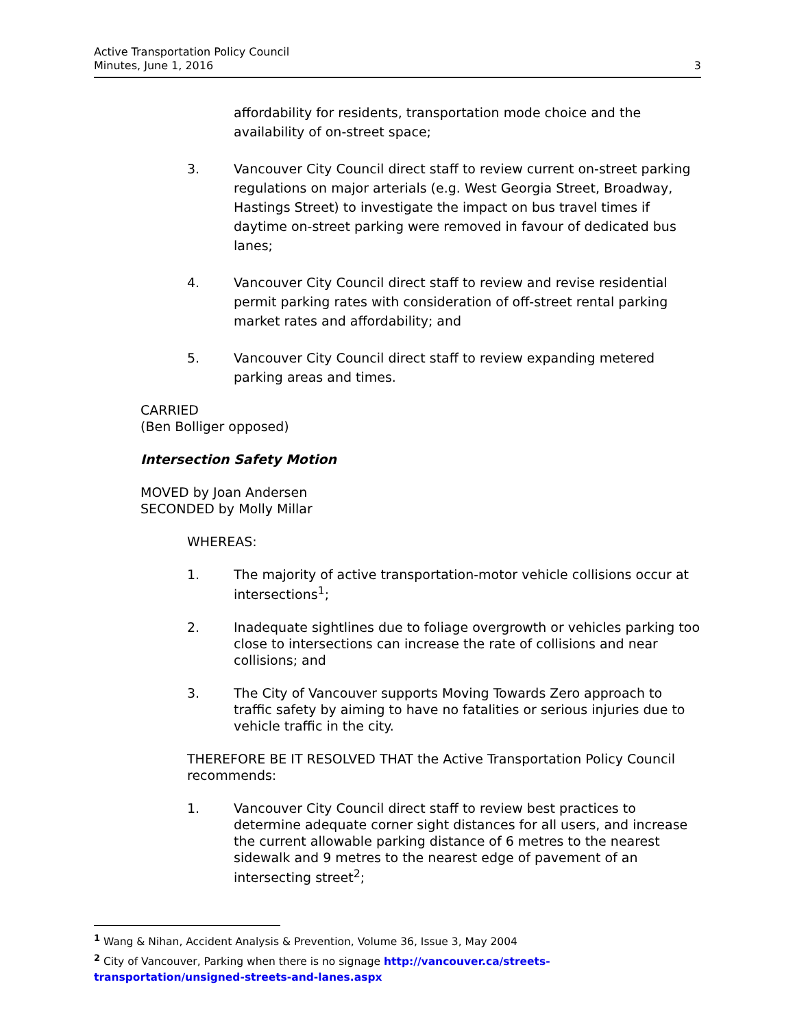Active Transportation Policy Council
Minutes, June 1, 2016
3
affordability for residents, transportation mode choice and the availability of on-street space;
3. Vancouver City Council direct staff to review current on-street parking regulations on major arterials (e.g. West Georgia Street, Broadway, Hastings Street) to investigate the impact on bus travel times if daytime on-street parking were removed in favour of dedicated bus lanes;
4. Vancouver City Council direct staff to review and revise residential permit parking rates with consideration of off-street rental parking market rates and affordability; and
5. Vancouver City Council direct staff to review expanding metered parking areas and times.
CARRIED
(Ben Bolliger opposed)
Intersection Safety Motion
MOVED by Joan Andersen
SECONDED by Molly Millar
WHEREAS:
1. The majority of active transportation-motor vehicle collisions occur at intersections<sup>1</sup>;
2. Inadequate sightlines due to foliage overgrowth or vehicles parking too close to intersections can increase the rate of collisions and near collisions; and
3. The City of Vancouver supports Moving Towards Zero approach to traffic safety by aiming to have no fatalities or serious injuries due to vehicle traffic in the city.
THEREFORE BE IT RESOLVED THAT the Active Transportation Policy Council recommends:
1. Vancouver City Council direct staff to review best practices to determine adequate corner sight distances for all users, and increase the current allowable parking distance of 6 metres to the nearest sidewalk and 9 metres to the nearest edge of pavement of an intersecting street<sup>2</sup>;
<sup>1</sup> Wang & Nihan, Accident Analysis & Prevention, Volume 36, Issue 3, May 2004
<sup>2</sup> City of Vancouver, Parking when there is no signage http://vancouver.ca/streets-transportation/unsigned-streets-and-lanes.aspx